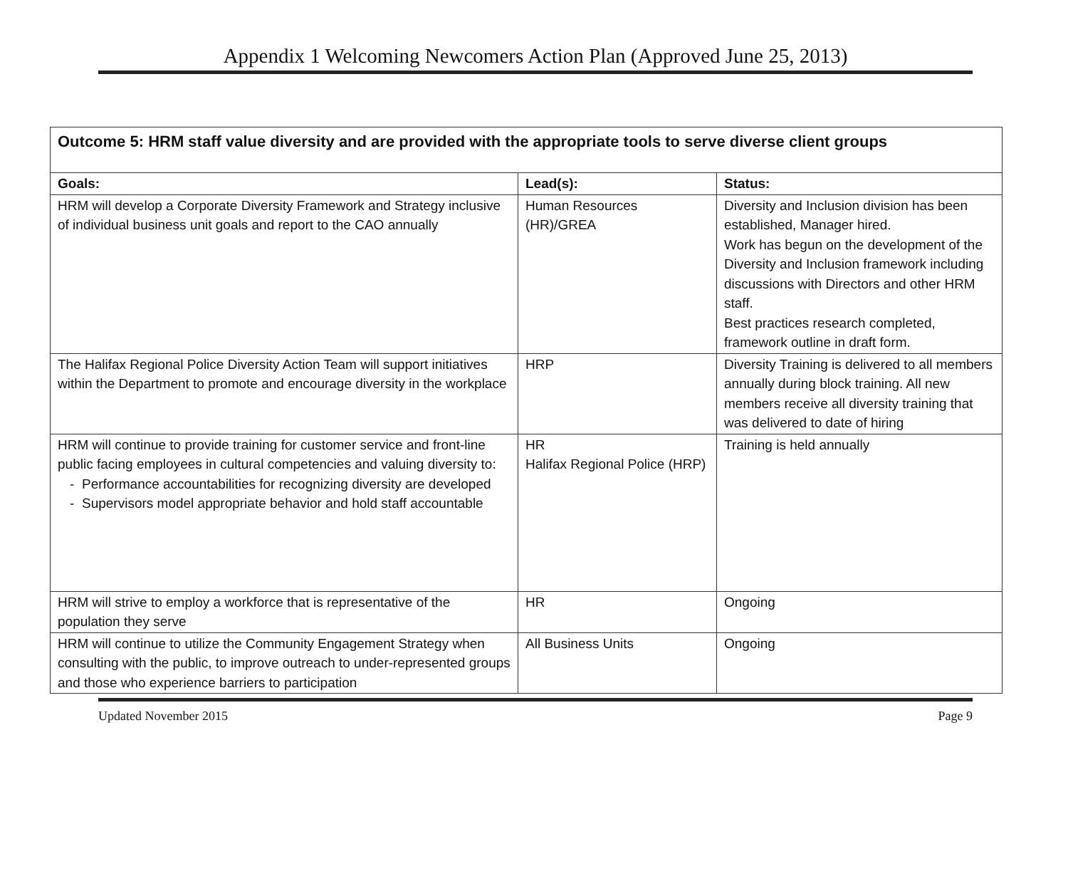Appendix 1 Welcoming Newcomers Action Plan (Approved June 25, 2013)
| Outcome 5: HRM staff value diversity and are provided with the appropriate tools to serve diverse client groups | | |
| Goals: | Lead(s): | Status: |
| HRM will develop a Corporate Diversity Framework and Strategy inclusive of individual business unit goals and report to the CAO annually | Human Resources (HR)/GREA | Diversity and Inclusion division has been established, Manager hired. Work has begun on the development of the Diversity and Inclusion framework including discussions with Directors and other HRM staff. Best practices research completed, framework outline in draft form. |
| The Halifax Regional Police Diversity Action Team will support initiatives within the Department to promote and encourage diversity in the workplace | HRP | Diversity Training is delivered to all members annually during block training. All new members receive all diversity training that was delivered to date of hiring |
| HRM will continue to provide training for customer service and front-line public facing employees in cultural competencies and valuing diversity to: Performance accountabilities for recognizing diversity are developed Supervisors model appropriate behavior and hold staff accountable | HR Halifax Regional Police (HRP) | Training is held annually |
| HRM will strive to employ a workforce that is representative of the population they serve | HR | Ongoing |
| HRM will continue to utilize the Community Engagement Strategy when consulting with the public, to improve outreach to under-represented groups and those who experience barriers to participation | All Business Units | Ongoing |
Updated November 2015 Page 9